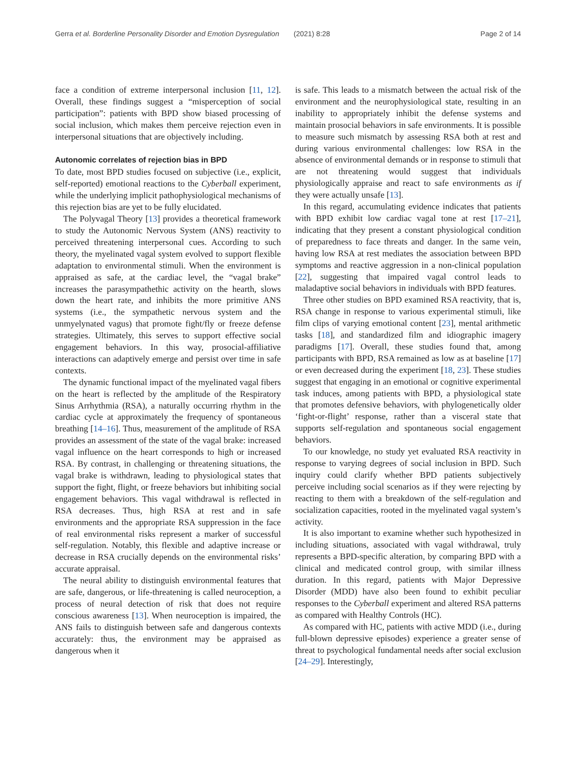Gerra et al. Borderline Personality Disorder and Emotion Dysregulation (2021) 8:28 Page 2 of 14
face a condition of extreme interpersonal inclusion [11, 12]. Overall, these findings suggest a “misperception of social participation”: patients with BPD show biased processing of social inclusion, which makes them perceive rejection even in interpersonal situations that are objectively including.
Autonomic correlates of rejection bias in BPD
To date, most BPD studies focused on subjective (i.e., explicit, self-reported) emotional reactions to the Cyberball experiment, while the underlying implicit pathophysiological mechanisms of this rejection bias are yet to be fully elucidated.
The Polyvagal Theory [13] provides a theoretical framework to study the Autonomic Nervous System (ANS) reactivity to perceived threatening interpersonal cues. According to such theory, the myelinated vagal system evolved to support flexible adaptation to environmental stimuli. When the environment is appraised as safe, at the cardiac level, the “vagal brake” increases the parasympathethic activity on the hearth, slows down the heart rate, and inhibits the more primitive ANS systems (i.e., the sympathetic nervous system and the unmyelynated vagus) that promote fight/fly or freeze defense strategies. Ultimately, this serves to support effective social engagement behaviors. In this way, prosocial-affiliative interactions can adaptively emerge and persist over time in safe contexts.
The dynamic functional impact of the myelinated vagal fibers on the heart is reflected by the amplitude of the Respiratory Sinus Arrhythmia (RSA), a naturally occurring rhythm in the cardiac cycle at approximately the frequency of spontaneous breathing [14–16]. Thus, measurement of the amplitude of RSA provides an assessment of the state of the vagal brake: increased vagal influence on the heart corresponds to high or increased RSA. By contrast, in challenging or threatening situations, the vagal brake is withdrawn, leading to physiological states that support the fight, flight, or freeze behaviors but inhibiting social engagement behaviors. This vagal withdrawal is reflected in RSA decreases. Thus, high RSA at rest and in safe environments and the appropriate RSA suppression in the face of real environmental risks represent a marker of successful self-regulation. Notably, this flexible and adaptive increase or decrease in RSA crucially depends on the environmental risks’ accurate appraisal.
The neural ability to distinguish environmental features that are safe, dangerous, or life-threatening is called neuroception, a process of neural detection of risk that does not require conscious awareness [13]. When neuroception is impaired, the ANS fails to distinguish between safe and dangerous contexts accurately: thus, the environment may be appraised as dangerous when it
is safe. This leads to a mismatch between the actual risk of the environment and the neurophysiological state, resulting in an inability to appropriately inhibit the defense systems and maintain prosocial behaviors in safe environments. It is possible to measure such mismatch by assessing RSA both at rest and during various environmental challenges: low RSA in the absence of environmental demands or in response to stimuli that are not threatening would suggest that individuals physiologically appraise and react to safe environments as if they were actually unsafe [13].
In this regard, accumulating evidence indicates that patients with BPD exhibit low cardiac vagal tone at rest [17–21], indicating that they present a constant physiological condition of preparedness to face threats and danger. In the same vein, having low RSA at rest mediates the association between BPD symptoms and reactive aggression in a non-clinical population [22], suggesting that impaired vagal control leads to maladaptive social behaviors in individuals with BPD features.
Three other studies on BPD examined RSA reactivity, that is, RSA change in response to various experimental stimuli, like film clips of varying emotional content [23], mental arithmetic tasks [18], and standardized film and idiographic imagery paradigms [17]. Overall, these studies found that, among participants with BPD, RSA remained as low as at baseline [17] or even decreased during the experiment [18, 23]. These studies suggest that engaging in an emotional or cognitive experimental task induces, among patients with BPD, a physiological state that promotes defensive behaviors, with phylogenetically older ‘fight-or-flight’ response, rather than a visceral state that supports self-regulation and spontaneous social engagement behaviors.
To our knowledge, no study yet evaluated RSA reactivity in response to varying degrees of social inclusion in BPD. Such inquiry could clarify whether BPD patients subjectively perceive including social scenarios as if they were rejecting by reacting to them with a breakdown of the self-regulation and socialization capacities, rooted in the myelinated vagal system’s activity.
It is also important to examine whether such hypothesized in including situations, associated with vagal withdrawal, truly represents a BPD-specific alteration, by comparing BPD with a clinical and medicated control group, with similar illness duration. In this regard, patients with Major Depressive Disorder (MDD) have also been found to exhibit peculiar responses to the Cyberball experiment and altered RSA patterns as compared with Healthy Controls (HC).
As compared with HC, patients with active MDD (i.e., during full-blown depressive episodes) experience a greater sense of threat to psychological fundamental needs after social exclusion [24–29]. Interestingly,